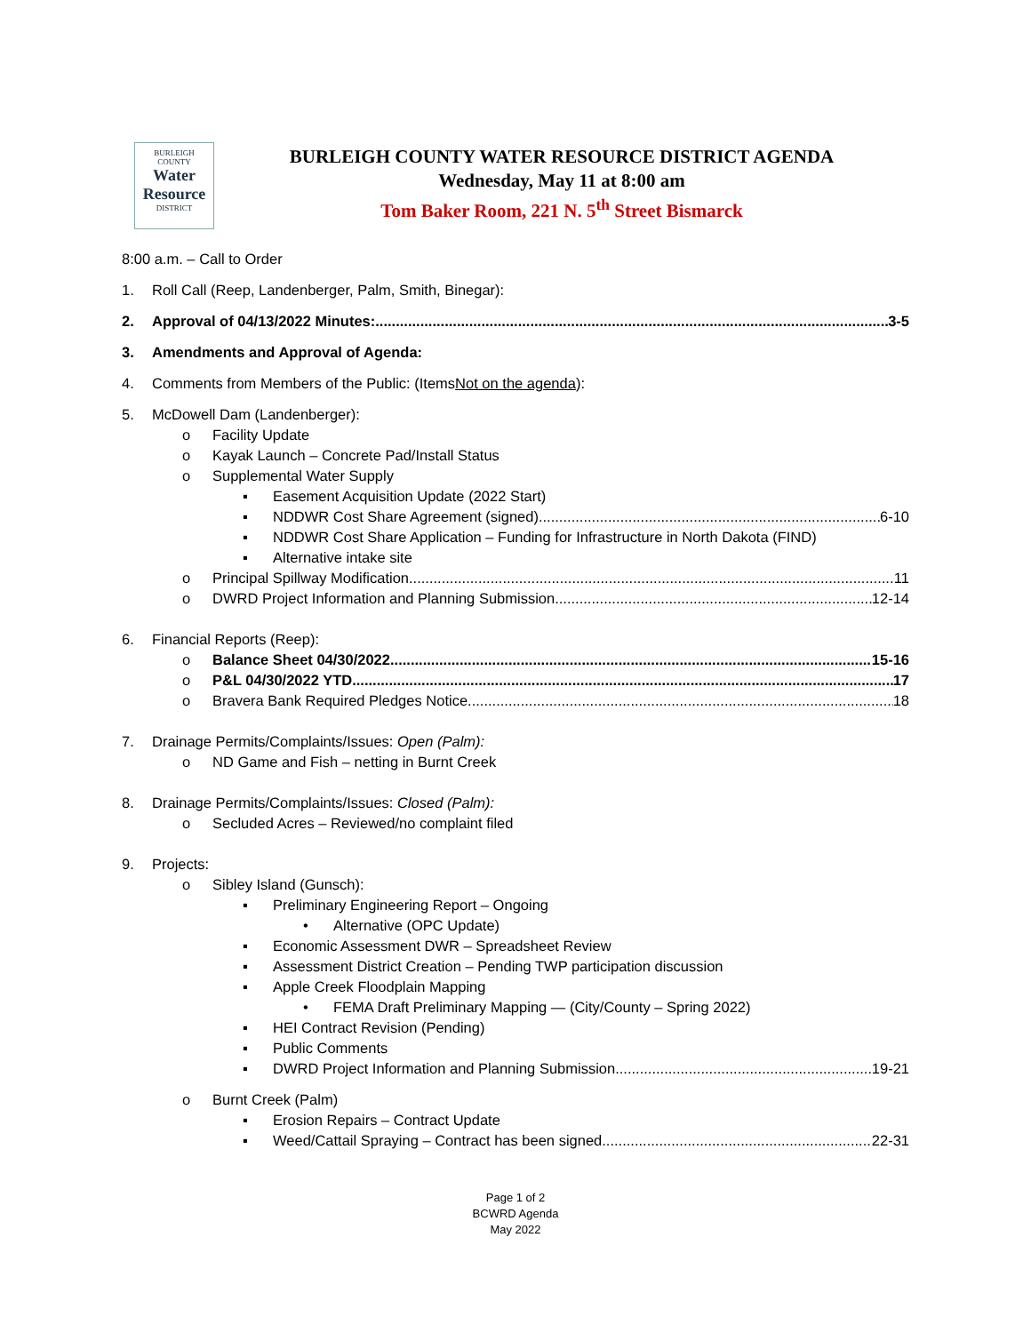BURLEIGH
COUNTY
Water
Resource
DISTRICT
BURLEIGH COUNTY WATER RESOURCE DISTRICT AGENDA
Wednesday, May 11 at 8:00 am
Tom Baker Room, 221 N. 5<sup>th</sup> Street Bismarck
8:00 a.m. – Call to Order
1. Roll Call (Reep, Landenberger, Palm, Smith, Binegar):
2. Approval of 04/13/2022 Minutes: 3-5
3. Amendments and Approval of Agenda:
4. Comments from Members of the Public: (Items Not on the agenda):
5. McDowell Dam (Landenberger):
o Facility Update
o Kayak Launch – Concrete Pad/Install Status
o Supplemental Water Supply
▪ Easement Acquisition Update (2022 Start)
▪ NDDWR Cost Share Agreement (signed) 6-10
▪ NDDWR Cost Share Application – Funding for Infrastructure in North Dakota (FIND)
▪ Alternative intake site
o Principal Spillway Modification 11
o DWRD Project Information and Planning Submission 12-14
6. Financial Reports (Reep):
o Balance Sheet 04/30/2022 15-16
o P&L 04/30/2022 YTD 17
o Bravera Bank Required Pledges Notice 18
7. Drainage Permits/Complaints/Issues: Open (Palm):
o ND Game and Fish – netting in Burnt Creek
8. Drainage Permits/Complaints/Issues: Closed (Palm):
o Secluded Acres – Reviewed/no complaint filed
9. Projects:
o Sibley Island (Gunsch):
▪ Preliminary Engineering Report – Ongoing
• Alternative (OPC Update)
▪ Economic Assessment DWR – Spreadsheet Review
▪ Assessment District Creation – Pending TWP participation discussion
▪ Apple Creek Floodplain Mapping
• FEMA Draft Preliminary Mapping — (City/County – Spring 2022)
▪ HEI Contract Revision (Pending)
▪ Public Comments
▪ DWRD Project Information and Planning Submission 19-21
o Burnt Creek (Palm)
▪ Erosion Repairs – Contract Update
▪ Weed/Cattail Spraying – Contract has been signed 22-31
Page 1 of 2
BCWRD Agenda
May 2022